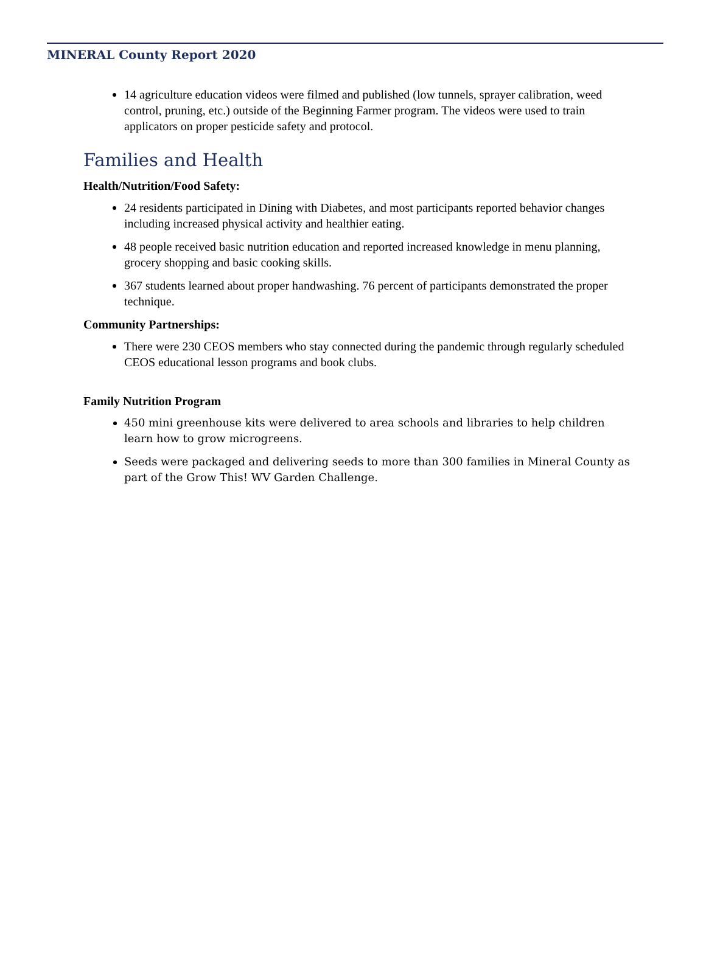MINERAL County Report 2020
14 agriculture education videos were filmed and published (low tunnels, sprayer calibration, weed control, pruning, etc.) outside of the Beginning Farmer program. The videos were used to train applicators on proper pesticide safety and protocol.
Families and Health
Health/Nutrition/Food Safety:
24 residents participated in Dining with Diabetes, and most participants reported behavior changes including increased physical activity and healthier eating.
48 people received basic nutrition education and reported increased knowledge in menu planning, grocery shopping and basic cooking skills.
367 students learned about proper handwashing. 76 percent of participants demonstrated the proper technique.
Community Partnerships:
There were 230 CEOS members who stay connected during the pandemic through regularly scheduled CEOS educational lesson programs and book clubs.
Family Nutrition Program
450 mini greenhouse kits were delivered to area schools and libraries to help children learn how to grow microgreens.
Seeds were packaged and delivering seeds to more than 300 families in Mineral County as part of the Grow This! WV Garden Challenge.